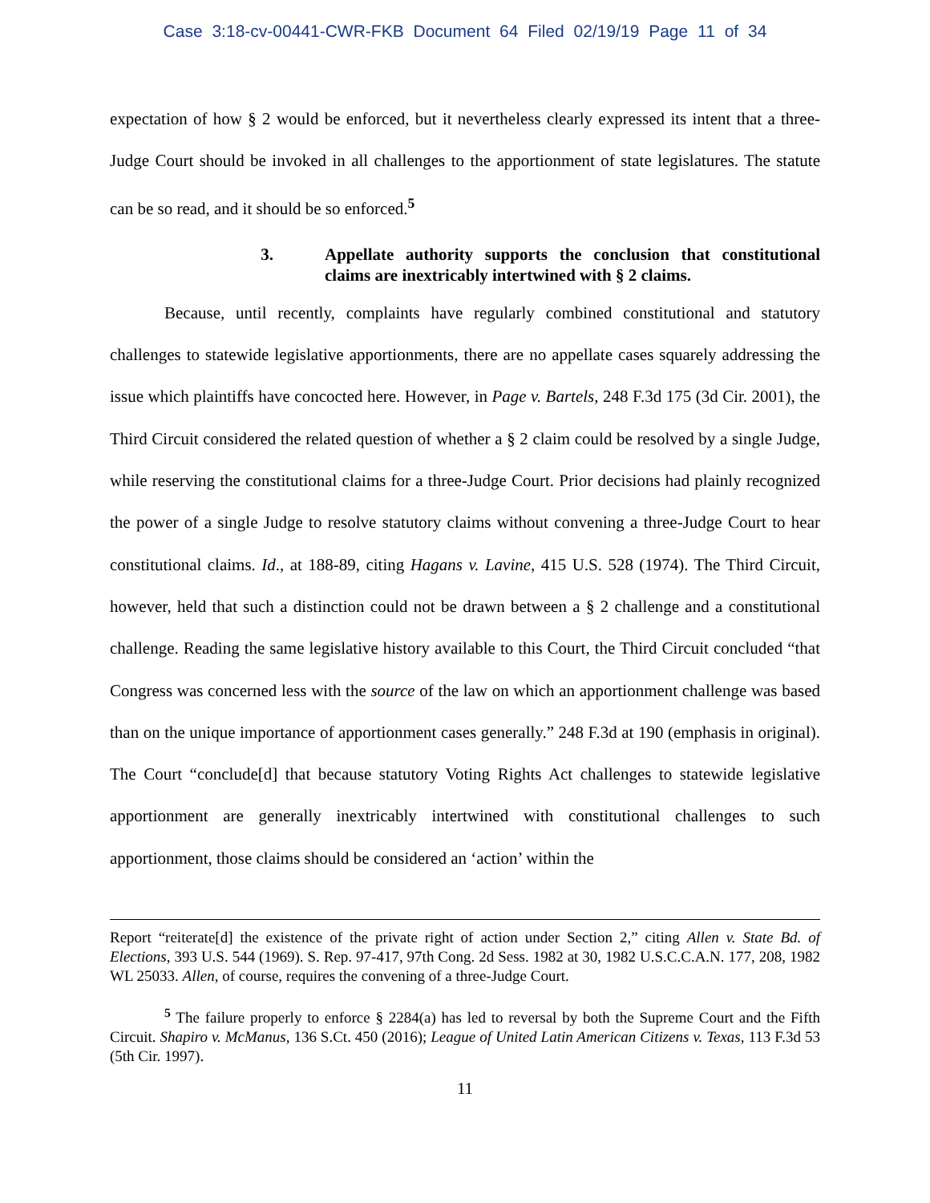Case 3:18-cv-00441-CWR-FKB Document 64 Filed 02/19/19 Page 11 of 34
expectation of how § 2 would be enforced, but it nevertheless clearly expressed its intent that a three-Judge Court should be invoked in all challenges to the apportionment of state legislatures. The statute can be so read, and it should be so enforced.<sup>5</sup>
3. Appellate authority supports the conclusion that constitutional claims are inextricably intertwined with § 2 claims.
Because, until recently, complaints have regularly combined constitutional and statutory challenges to statewide legislative apportionments, there are no appellate cases squarely addressing the issue which plaintiffs have concocted here. However, in Page v. Bartels, 248 F.3d 175 (3d Cir. 2001), the Third Circuit considered the related question of whether a § 2 claim could be resolved by a single Judge, while reserving the constitutional claims for a three-Judge Court. Prior decisions had plainly recognized the power of a single Judge to resolve statutory claims without convening a three-Judge Court to hear constitutional claims. Id., at 188-89, citing Hagans v. Lavine, 415 U.S. 528 (1974). The Third Circuit, however, held that such a distinction could not be drawn between a § 2 challenge and a constitutional challenge. Reading the same legislative history available to this Court, the Third Circuit concluded “that Congress was concerned less with the source of the law on which an apportionment challenge was based than on the unique importance of apportionment cases generally.” 248 F.3d at 190 (emphasis in original). The Court “conclude[d] that because statutory Voting Rights Act challenges to statewide legislative apportionment are generally inextricably intertwined with constitutional challenges to such apportionment, those claims should be considered an ‘action’ within the
Report “reiterate[d] the existence of the private right of action under Section 2,” citing Allen v. State Bd. of Elections, 393 U.S. 544 (1969). S. Rep. 97-417, 97th Cong. 2d Sess. 1982 at 30, 1982 U.S.C.C.A.N. 177, 208, 1982 WL 25033. Allen, of course, requires the convening of a three-Judge Court.
<sup>5</sup> The failure properly to enforce § 2284(a) has led to reversal by both the Supreme Court and the Fifth Circuit. Shapiro v. McManus, 136 S.Ct. 450 (2016); League of United Latin American Citizens v. Texas, 113 F.3d 53 (5th Cir. 1997).
11